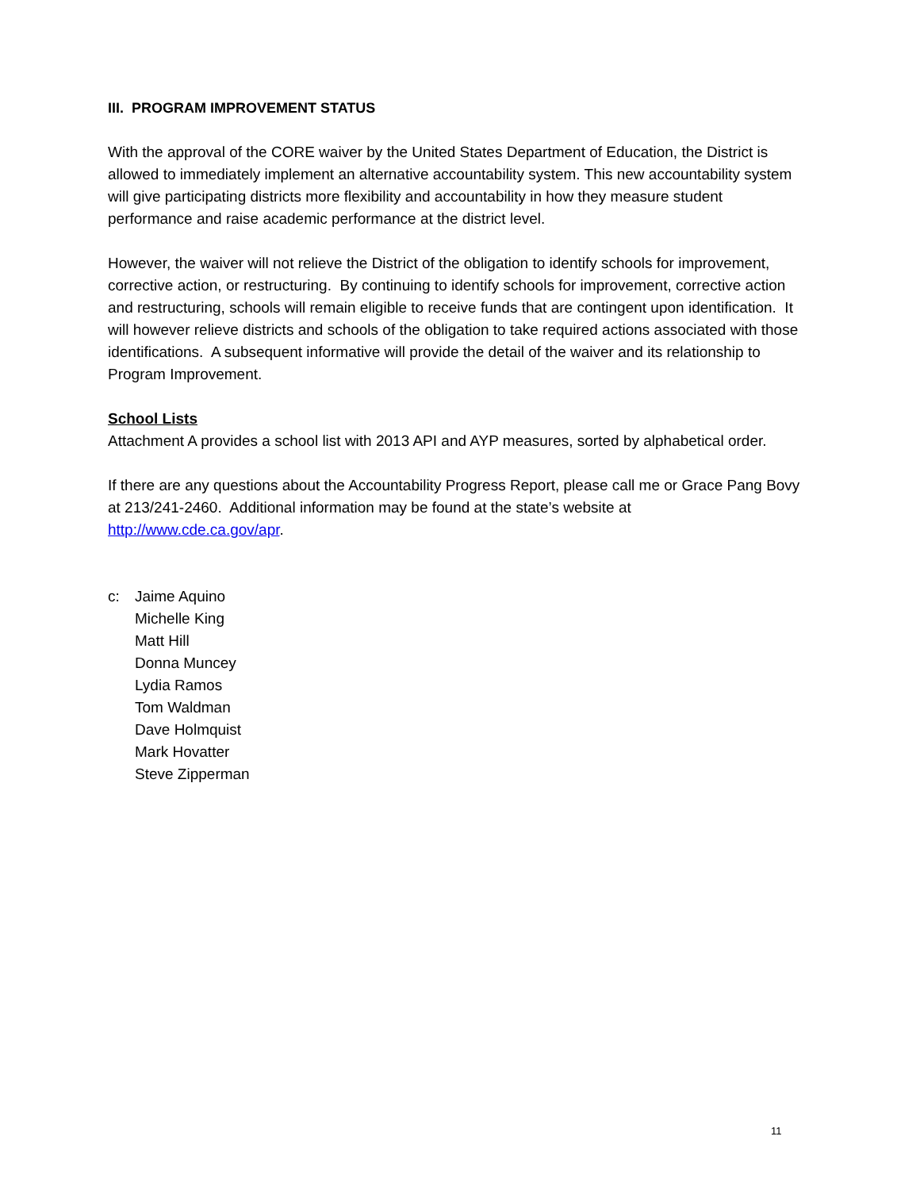III. PROGRAM IMPROVEMENT STATUS
With the approval of the CORE waiver by the United States Department of Education, the District is allowed to immediately implement an alternative accountability system. This new accountability system will give participating districts more flexibility and accountability in how they measure student performance and raise academic performance at the district level.
However, the waiver will not relieve the District of the obligation to identify schools for improvement, corrective action, or restructuring. By continuing to identify schools for improvement, corrective action and restructuring, schools will remain eligible to receive funds that are contingent upon identification. It will however relieve districts and schools of the obligation to take required actions associated with those identifications. A subsequent informative will provide the detail of the waiver and its relationship to Program Improvement.
School Lists
Attachment A provides a school list with 2013 API and AYP measures, sorted by alphabetical order.
If there are any questions about the Accountability Progress Report, please call me or Grace Pang Bovy at 213/241-2460. Additional information may be found at the state’s website at http://www.cde.ca.gov/apr.
c: Jaime Aquino
Michelle King
Matt Hill
Donna Muncey
Lydia Ramos
Tom Waldman
Dave Holmquist
Mark Hovatter
Steve Zipperman
11